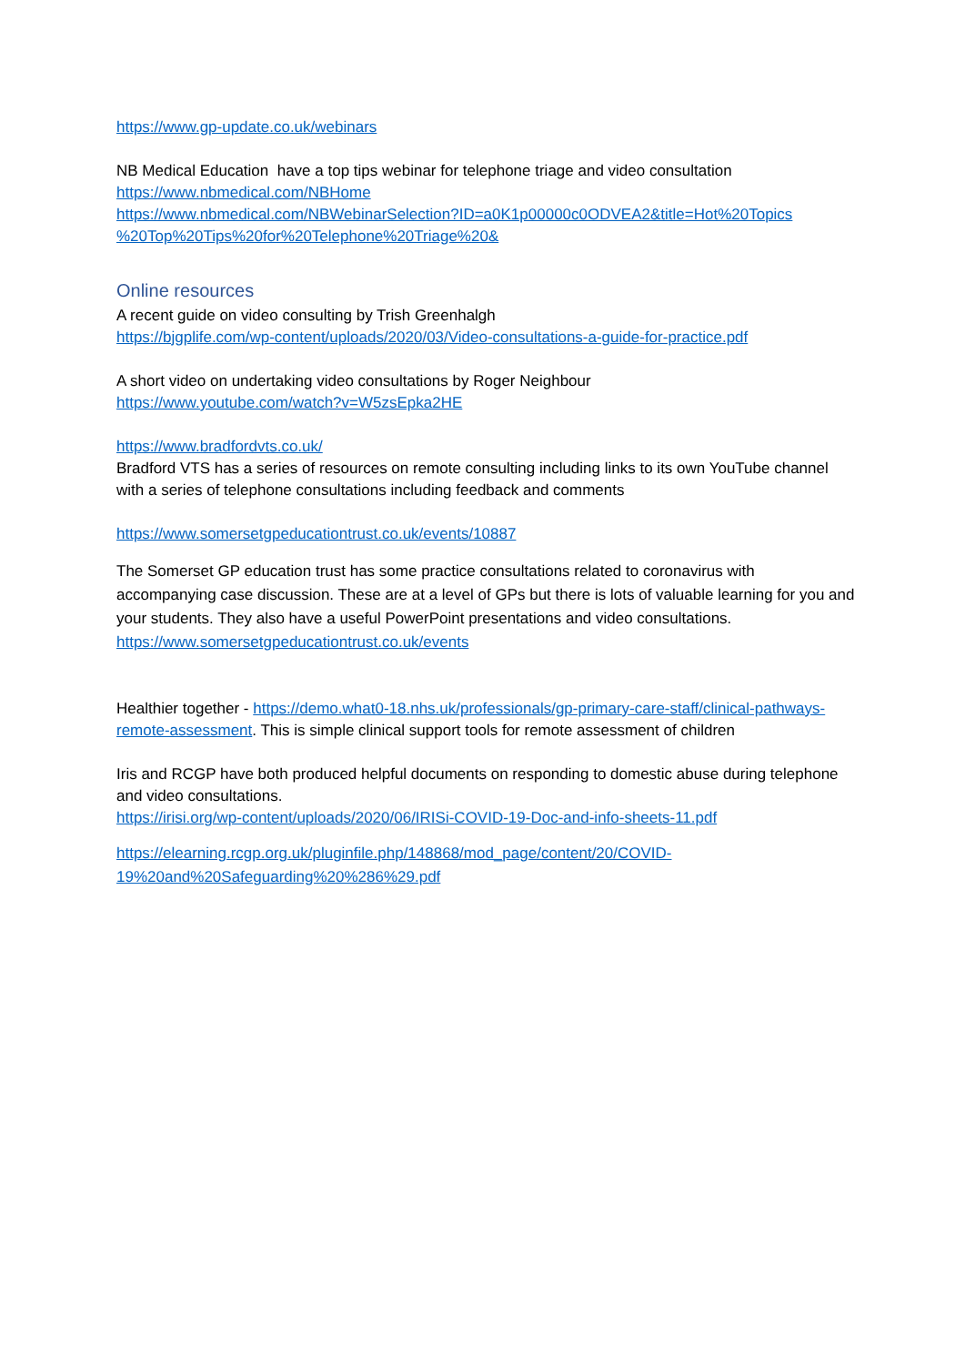https://www.gp-update.co.uk/webinars
NB Medical Education have a top tips webinar for telephone triage and video consultation
https://www.nbmedical.com/NBHome
https://www.nbmedical.com/NBWebinarSelection?ID=a0K1p00000c0ODVEA2&title=Hot%20Topics %20Top%20Tips%20for%20Telephone%20Triage%20&
Online resources
A recent guide on video consulting by Trish Greenhalgh
https://bjgplife.com/wp-content/uploads/2020/03/Video-consultations-a-guide-for-practice.pdf
A short video on undertaking video consultations by Roger Neighbour
https://www.youtube.com/watch?v=W5zsEpka2HE
https://www.bradfordvts.co.uk/
Bradford VTS has a series of resources on remote consulting including links to its own YouTube channel with a series of telephone consultations including feedback and comments
https://www.somersetgpeducationtrust.co.uk/events/10887
The Somerset GP education trust has some practice consultations related to coronavirus with accompanying case discussion. These are at a level of GPs but there is lots of valuable learning for you and your students. They also have a useful PowerPoint presentations and video consultations. https://www.somersetgpeducationtrust.co.uk/events
Healthier together - https://demo.what0-18.nhs.uk/professionals/gp-primary-care-staff/clinical-pathways-remote-assessment. This is simple clinical support tools for remote assessment of children
Iris and RCGP have both produced helpful documents on responding to domestic abuse during telephone and video consultations.
https://irisi.org/wp-content/uploads/2020/06/IRISi-COVID-19-Doc-and-info-sheets-11.pdf
https://elearning.rcgp.org.uk/pluginfile.php/148868/mod_page/content/20/COVID-19%20and%20Safeguarding%20%286%29.pdf